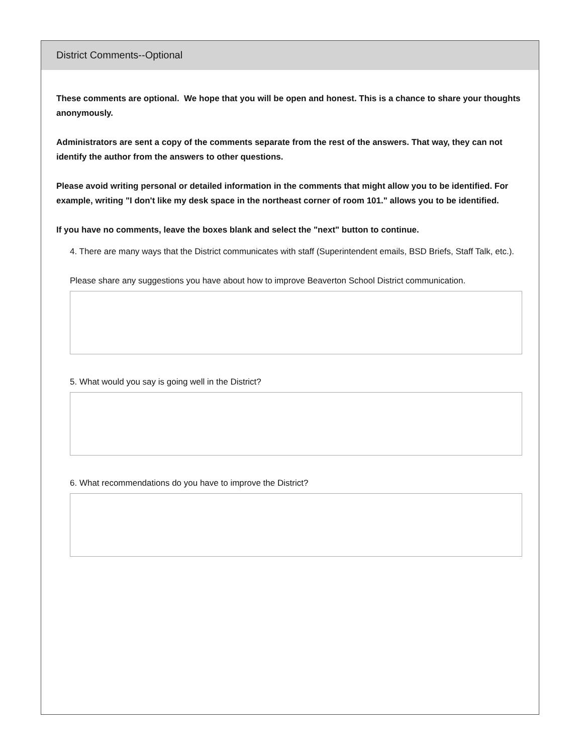District Comments--Optional
These comments are optional. We hope that you will be open and honest. This is a chance to share your thoughts anonymously.
Administrators are sent a copy of the comments separate from the rest of the answers. That way, they can not identify the author from the answers to other questions.
Please avoid writing personal or detailed information in the comments that might allow you to be identified. For example, writing "I don't like my desk space in the northeast corner of room 101." allows you to be identified.
If you have no comments, leave the boxes blank and select the "next" button to continue.
4. There are many ways that the District communicates with staff (Superintendent emails, BSD Briefs, Staff Talk, etc.).
Please share any suggestions you have about how to improve Beaverton School District communication.
5. What would you say is going well in the District?
6. What recommendations do you have to improve the District?